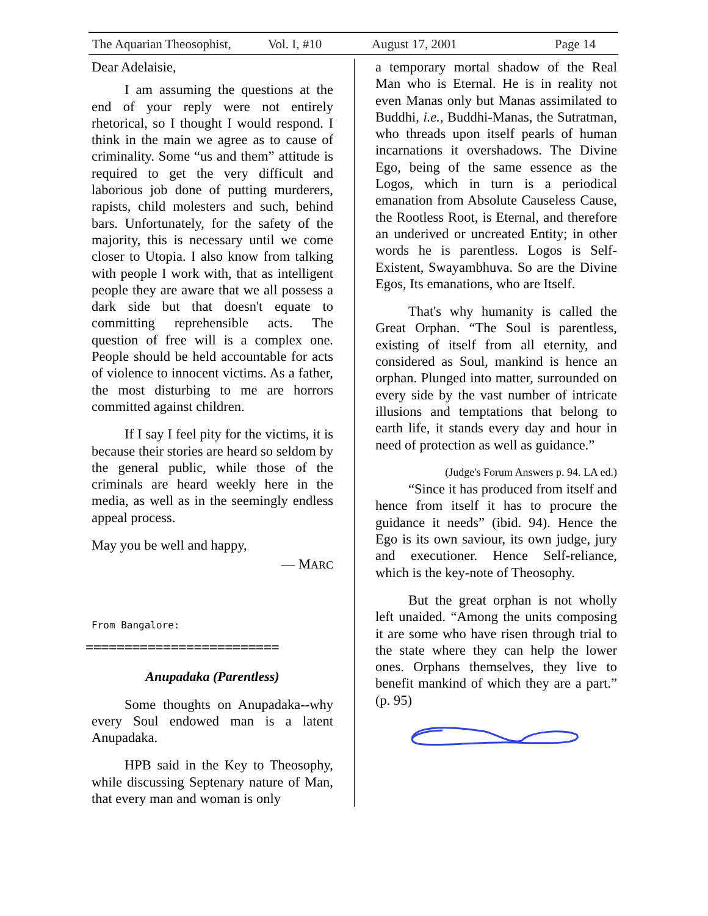The Aquarian Theosophist, Vol. I, #10 August 17, 2001 Page 14
Dear Adelaisie,
I am assuming the questions at the end of your reply were not entirely rhetorical, so I thought I would respond. I think in the main we agree as to cause of criminality. Some “us and them” attitude is required to get the very difficult and laborious job done of putting murderers, rapists, child molesters and such, behind bars. Unfortunately, for the safety of the majority, this is necessary until we come closer to Utopia. I also know from talking with people I work with, that as intelligent people they are aware that we all possess a dark side but that doesn't equate to committing reprehensible acts. The question of free will is a complex one. People should be held accountable for acts of violence to innocent victims. As a father, the most disturbing to me are horrors committed against children.
If I say I feel pity for the victims, it is because their stories are heard so seldom by the general public, while those of the criminals are heard weekly here in the media, as well as in the seemingly endless appeal process.
May you be well and happy,
— MARC
From Bangalore:
=========================
Anupadaka (Parentless)
Some thoughts on Anupadaka--why every Soul endowed man is a latent Anupadaka.
HPB said in the Key to Theosophy, while discussing Septenary nature of Man, that every man and woman is only
a temporary mortal shadow of the Real Man who is Eternal. He is in reality not even Manas only but Manas assimilated to Buddhi, i.e., Buddhi-Manas, the Sutratman, who threads upon itself pearls of human incarnations it overshadows. The Divine Ego, being of the same essence as the Logos, which in turn is a periodical emanation from Absolute Causeless Cause, the Rootless Root, is Eternal, and therefore an underived or uncreated Entity; in other words he is parentless. Logos is Self-Existent, Swayambhuva. So are the Divine Egos, Its emanations, who are Itself.
That's why humanity is called the Great Orphan. “The Soul is parentless, existing of itself from all eternity, and considered as Soul, mankind is hence an orphan. Plunged into matter, surrounded on every side by the vast number of intricate illusions and temptations that belong to earth life, it stands every day and hour in need of protection as well as guidance.”
(Judge's Forum Answers p. 94. LA ed.)
“Since it has produced from itself and hence from itself it has to procure the guidance it needs” (ibid. 94). Hence the Ego is its own saviour, its own judge, jury and executioner. Hence Self-reliance, which is the key-note of Theosophy.
But the great orphan is not wholly left unaided. “Among the units composing it are some who have risen through trial to the state where they can help the lower ones. Orphans themselves, they live to benefit mankind of which they are a part.” (p. 95)